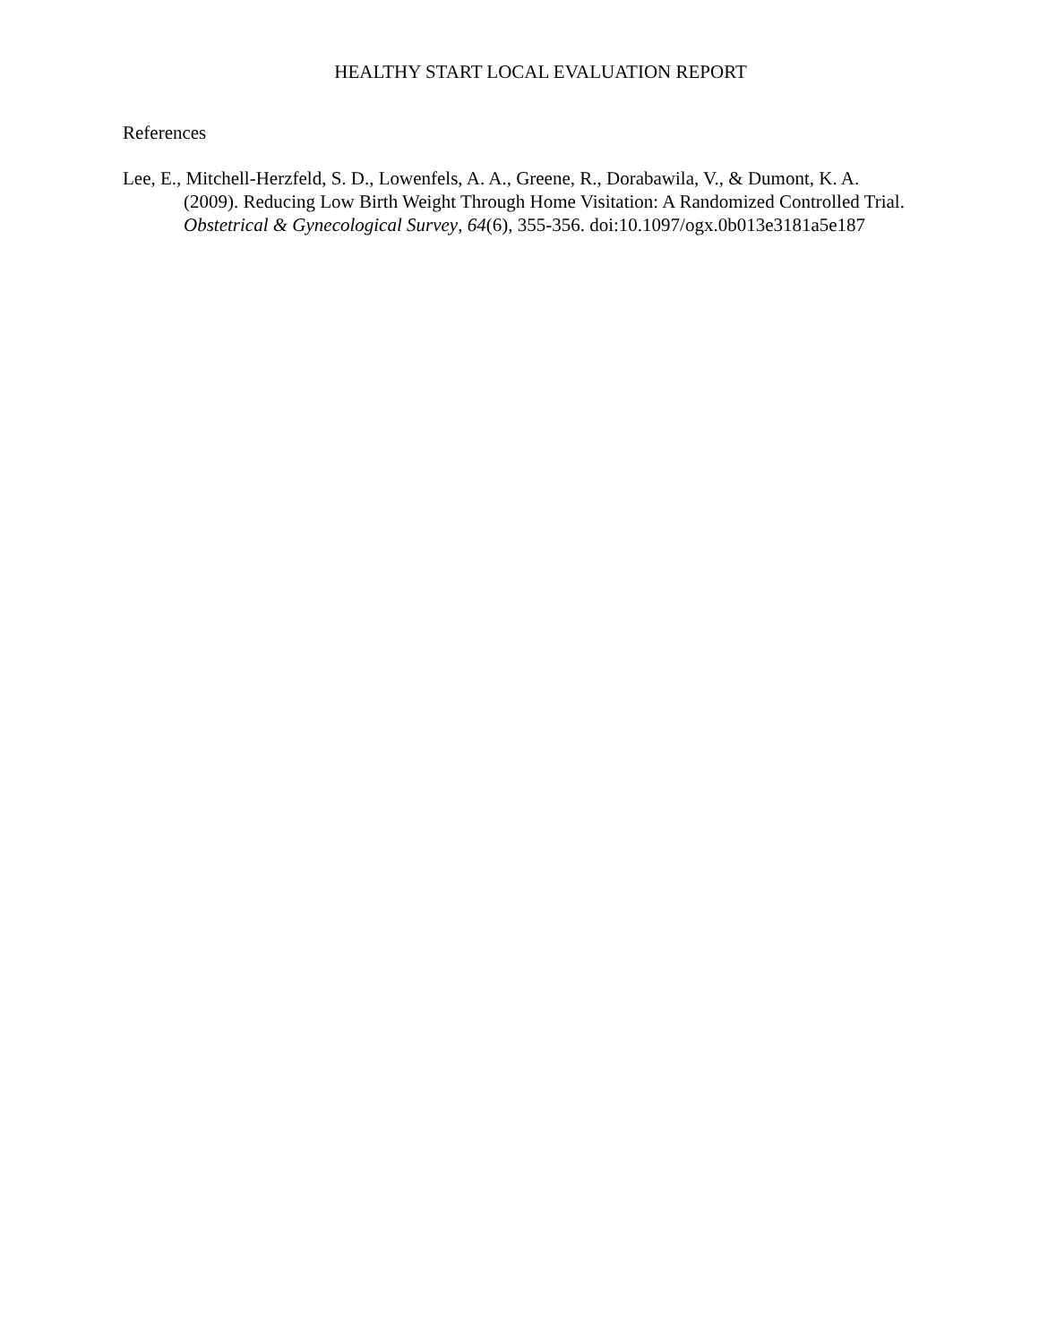HEALTHY START LOCAL EVALUATION REPORT
References
Lee, E., Mitchell-Herzfeld, S. D., Lowenfels, A. A., Greene, R., Dorabawila, V., & Dumont, K. A. (2009). Reducing Low Birth Weight Through Home Visitation: A Randomized Controlled Trial. Obstetrical & Gynecological Survey, 64(6), 355-356. doi:10.1097/ogx.0b013e3181a5e187